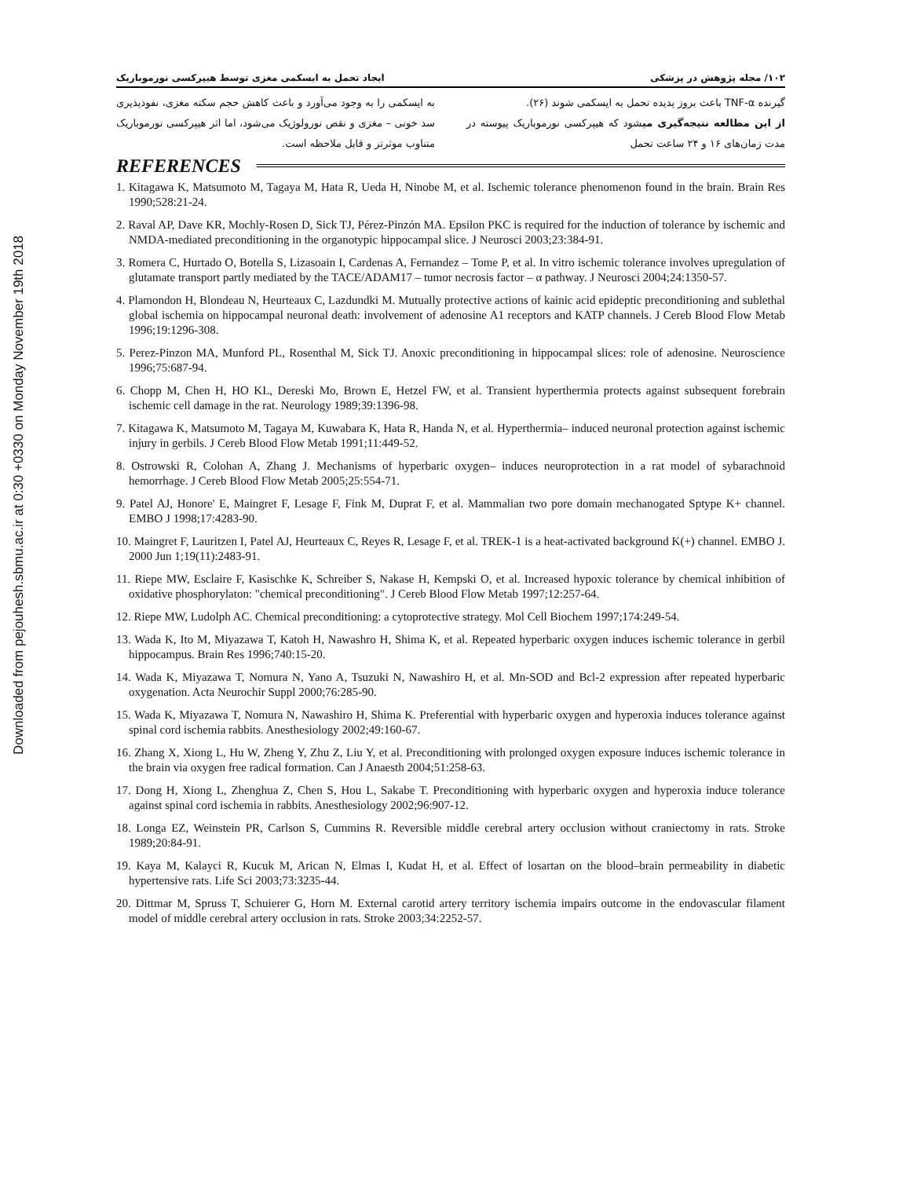Downloaded from pejouhesh.sbmu.ac.ir at 0:30 +0330 on Monday November 19th 2018
۱۰۲/ مجله پژوهش در پزشکی ایجاد تحمل به ایسکمی مغزی توسط هیپرکسی نورموباریک
گیرنده TNF-α باعث بروز پدیده تحمل به ایسکمی شوند (۲۶).
از این مطالعه نتیجه‌گیری میشود که هیپرکسی نورموباریک پیوسته در مدت زمان‌های ۱۶ و ۲۴ ساعت تحمل
به ایسکمی را به وجود می‌آورد و باعث کاهش حجم سکته مغزی، نفوذپذیری سد خونی – مغزی و نقص نورولوژیک می‌شود، اما اثر هیپرکسی نورموباریک متناوب موثرتر و قابل ملاحظه است.
REFERENCES
1. Kitagawa K, Matsumoto M, Tagaya M, Hata R, Ueda H, Ninobe M, et al. Ischemic tolerance phenomenon found in the brain. Brain Res 1990;528:21-24.
2. Raval AP, Dave KR, Mochly-Rosen D, Sick TJ, Pérez-Pinzón MA. Epsilon PKC is required for the induction of tolerance by ischemic and NMDA-mediated preconditioning in the organotypic hippocampal slice. J Neurosci 2003;23:384-91.
3. Romera C, Hurtado O, Botella S, Lizasoain I, Cardenas A, Fernandez – Tome P, et al. In vitro ischemic tolerance involves upregulation of glutamate transport partly mediated by the TACE/ADAM17 – tumor necrosis factor – α pathway. J Neurosci 2004;24:1350-57.
4. Plamondon H, Blondeau N, Heurteaux C, Lazdundki M. Mutually protective actions of kainic acid epideptic preconditioning and sublethal global ischemia on hippocampal neuronal death: involvement of adenosine A1 receptors and KATP channels. J Cereb Blood Flow Metab 1996;19:1296-308.
5. Perez-Pinzon MA, Munford PL, Rosenthal M, Sick TJ. Anoxic preconditioning in hippocampal slices: role of adenosine. Neuroscience 1996;75:687-94.
6. Chopp M, Chen H, HO KL, Dereski Mo, Brown E, Hetzel FW, et al. Transient hyperthermia protects against subsequent forebrain ischemic cell damage in the rat. Neurology 1989;39:1396-98.
7. Kitagawa K, Matsumoto M, Tagaya M, Kuwabara K, Hata R, Handa N, et al. Hyperthermia– induced neuronal protection against ischemic injury in gerbils. J Cereb Blood Flow Metab 1991;11:449-52.
8. Ostrowski R, Colohan A, Zhang J. Mechanisms of hyperbaric oxygen– induces neuroprotection in a rat model of sybarachnoid hemorrhage. J Cereb Blood Flow Metab 2005;25:554-71.
9. Patel AJ, Honore' E, Maingret F, Lesage F, Fink M, Duprat F, et al. Mammalian two pore domain mechanogated Sptype K+ channel. EMBO J 1998;17:4283-90.
10. Maingret F, Lauritzen I, Patel AJ, Heurteaux C, Reyes R, Lesage F, et al. TREK-1 is a heat-activated background K(+) channel. EMBO J. 2000 Jun 1;19(11):2483-91.
11. Riepe MW, Esclaire F, Kasischke K, Schreiber S, Nakase H, Kempski O, et al. Increased hypoxic tolerance by chemical inhibition of oxidative phosphorylaton: "chemical preconditioning". J Cereb Blood Flow Metab 1997;12:257-64.
12. Riepe MW, Ludolph AC. Chemical preconditioning: a cytoprotective strategy. Mol Cell Biochem 1997;174:249-54.
13. Wada K, Ito M, Miyazawa T, Katoh H, Nawashro H, Shima K, et al. Repeated hyperbaric oxygen induces ischemic tolerance in gerbil hippocampus. Brain Res 1996;740:15-20.
14. Wada K, Miyazawa T, Nomura N, Yano A, Tsuzuki N, Nawashiro H, et al. Mn-SOD and Bcl-2 expression after repeated hyperbaric oxygenation. Acta Neurochir Suppl 2000;76:285-90.
15. Wada K, Miyazawa T, Nomura N, Nawashiro H, Shima K. Preferential with hyperbaric oxygen and hyperoxia induces tolerance against spinal cord ischemia rabbits. Anesthesiology 2002;49:160-67.
16. Zhang X, Xiong L, Hu W, Zheng Y, Zhu Z, Liu Y, et al. Preconditioning with prolonged oxygen exposure induces ischemic tolerance in the brain via oxygen free radical formation. Can J Anaesth 2004;51:258-63.
17. Dong H, Xiong L, Zhenghua Z, Chen S, Hou L, Sakabe T. Preconditioning with hyperbaric oxygen and hyperoxia induce tolerance against spinal cord ischemia in rabbits. Anesthesiology 2002;96:907-12.
18. Longa EZ, Weinstein PR, Carlson S, Cummins R. Reversible middle cerebral artery occlusion without craniectomy in rats. Stroke 1989;20:84-91.
19. Kaya M, Kalayci R, Kucuk M, Arican N, Elmas I, Kudat H, et al. Effect of losartan on the blood–brain permeability in diabetic hypertensive rats. Life Sci 2003;73:3235-44.
20. Dittmar M, Spruss T, Schuierer G, Horn M. External carotid artery territory ischemia impairs outcome in the endovascular filament model of middle cerebral artery occlusion in rats. Stroke 2003;34:2252-57.